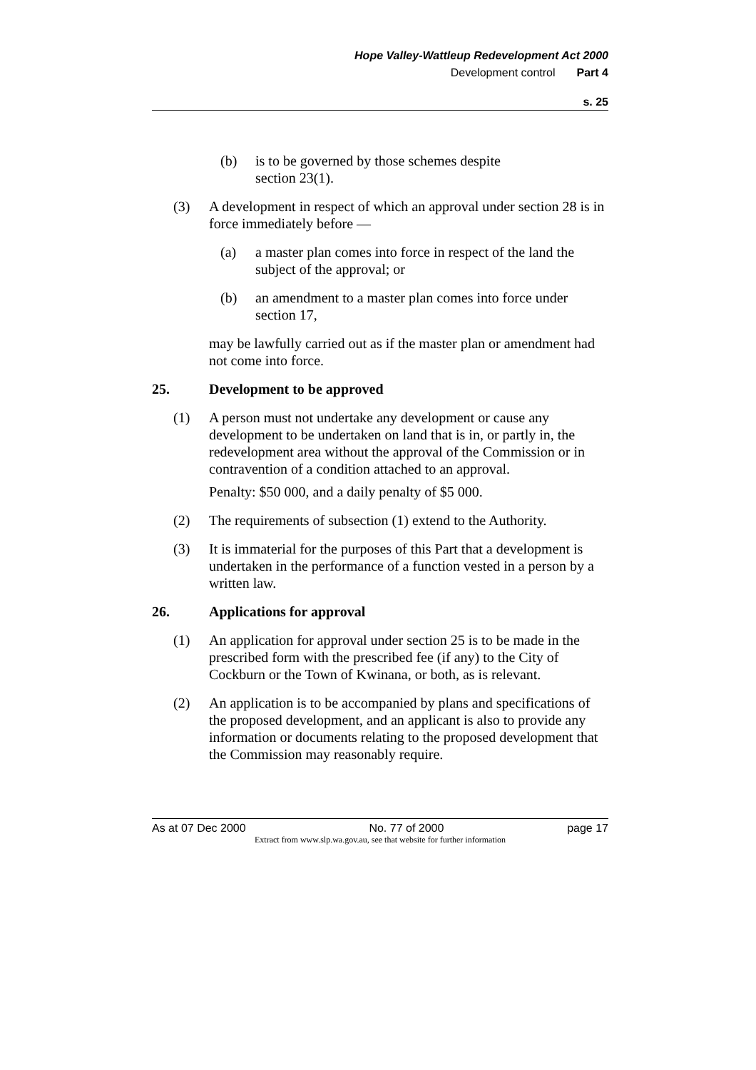Hope Valley-Wattleup Redevelopment Act 2000
Development control Part 4
s. 25
(b) is to be governed by those schemes despite
section 23(1).
(3) A development in respect of which an approval under section 28 is in force immediately before —
(a) a master plan comes into force in respect of the land the subject of the approval; or
(b) an amendment to a master plan comes into force under section 17,
may be lawfully carried out as if the master plan or amendment had not come into force.
25. Development to be approved
(1) A person must not undertake any development or cause any development to be undertaken on land that is in, or partly in, the redevelopment area without the approval of the Commission or in contravention of a condition attached to an approval.
Penalty: $50 000, and a daily penalty of $5 000.
(2) The requirements of subsection (1) extend to the Authority.
(3) It is immaterial for the purposes of this Part that a development is undertaken in the performance of a function vested in a person by a written law.
26. Applications for approval
(1) An application for approval under section 25 is to be made in the prescribed form with the prescribed fee (if any) to the City of Cockburn or the Town of Kwinana, or both, as is relevant.
(2) An application is to be accompanied by plans and specifications of the proposed development, and an applicant is also to provide any information or documents relating to the proposed development that the Commission may reasonably require.
As at 07 Dec 2000 No. 77 of 2000 page 17
Extract from www.slp.wa.gov.au, see that website for further information